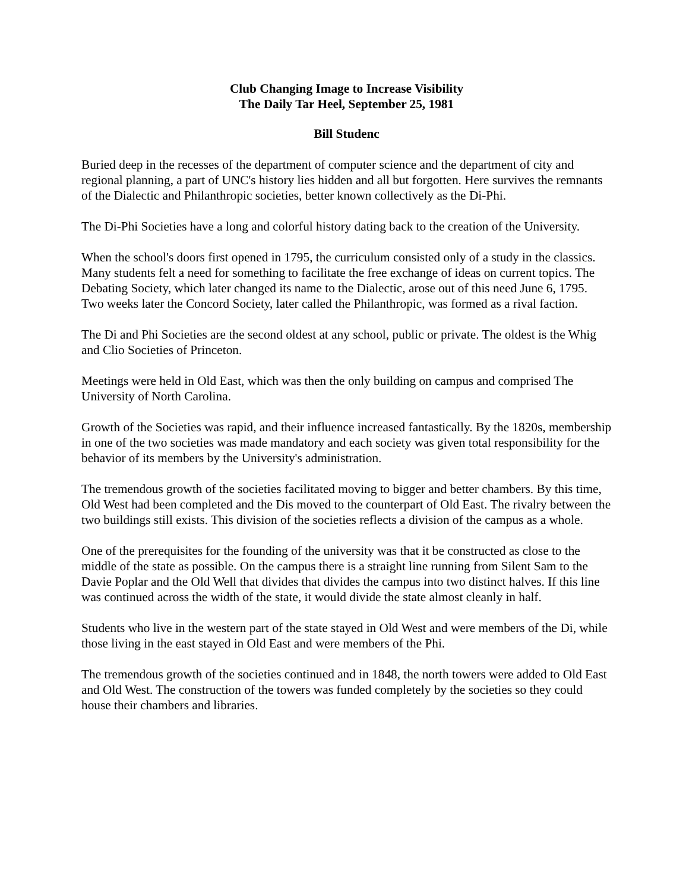Club Changing Image to Increase Visibility
The Daily Tar Heel, September 25, 1981
Bill Studenc
Buried deep in the recesses of the department of computer science and the department of city and regional planning, a part of UNC's history lies hidden and all but forgotten. Here survives the remnants of the Dialectic and Philanthropic societies, better known collectively as the Di-Phi.
The Di-Phi Societies have a long and colorful history dating back to the creation of the University.
When the school's doors first opened in 1795, the curriculum consisted only of a study in the classics. Many students felt a need for something to facilitate the free exchange of ideas on current topics. The Debating Society, which later changed its name to the Dialectic, arose out of this need June 6, 1795. Two weeks later the Concord Society, later called the Philanthropic, was formed as a rival faction.
The Di and Phi Societies are the second oldest at any school, public or private. The oldest is the Whig and Clio Societies of Princeton.
Meetings were held in Old East, which was then the only building on campus and comprised The University of North Carolina.
Growth of the Societies was rapid, and their influence increased fantastically. By the 1820s, membership in one of the two societies was made mandatory and each society was given total responsibility for the behavior of its members by the University's administration.
The tremendous growth of the societies facilitated moving to bigger and better chambers. By this time, Old West had been completed and the Dis moved to the counterpart of Old East. The rivalry between the two buildings still exists. This division of the societies reflects a division of the campus as a whole.
One of the prerequisites for the founding of the university was that it be constructed as close to the middle of the state as possible. On the campus there is a straight line running from Silent Sam to the Davie Poplar and the Old Well that divides that divides the campus into two distinct halves. If this line was continued across the width of the state, it would divide the state almost cleanly in half.
Students who live in the western part of the state stayed in Old West and were members of the Di, while those living in the east stayed in Old East and were members of the Phi.
The tremendous growth of the societies continued and in 1848, the north towers were added to Old East and Old West. The construction of the towers was funded completely by the societies so they could house their chambers and libraries.